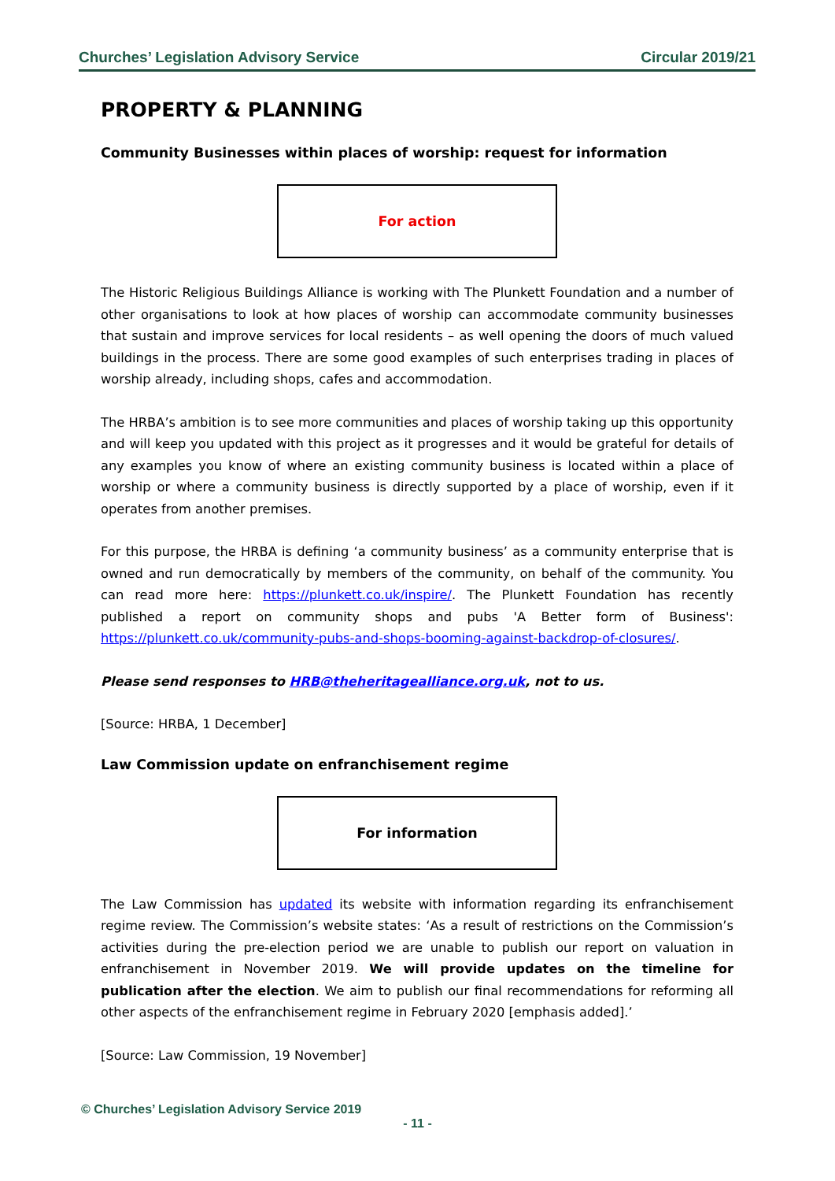Churches’ Legislation Advisory Service Circular 2019/21
PROPERTY & PLANNING
Community Businesses within places of worship: request for information
For action
The Historic Religious Buildings Alliance is working with The Plunkett Foundation and a number of other organisations to look at how places of worship can accommodate community businesses that sustain and improve services for local residents – as well opening the doors of much valued buildings in the process. There are some good examples of such enterprises trading in places of worship already, including shops, cafes and accommodation.
The HRBA’s ambition is to see more communities and places of worship taking up this opportunity and will keep you updated with this project as it progresses and it would be grateful for details of any examples you know of where an existing community business is located within a place of worship or where a community business is directly supported by a place of worship, even if it operates from another premises.
For this purpose, the HRBA is defining ‘a community business’ as a community enterprise that is owned and run democratically by members of the community, on behalf of the community. You can read more here: https://plunkett.co.uk/inspire/. The Plunkett Foundation has recently published a report on community shops and pubs 'A Better form of Business': https://plunkett.co.uk/community-pubs-and-shops-booming-against-backdrop-of-closures/.
Please send responses to HRB@theheritagealliance.org.uk, not to us.
[Source: HRBA, 1 December]
Law Commission update on enfranchisement regime
For information
The Law Commission has updated its website with information regarding its enfranchisement regime review. The Commission’s website states: ‘As a result of restrictions on the Commission’s activities during the pre-election period we are unable to publish our report on valuation in enfranchisement in November 2019. We will provide updates on the timeline for publication after the election. We aim to publish our final recommendations for reforming all other aspects of the enfranchisement regime in February 2020 [emphasis added].’
[Source: Law Commission, 19 November]
© Churches’ Legislation Advisory Service 2019
- 11 -